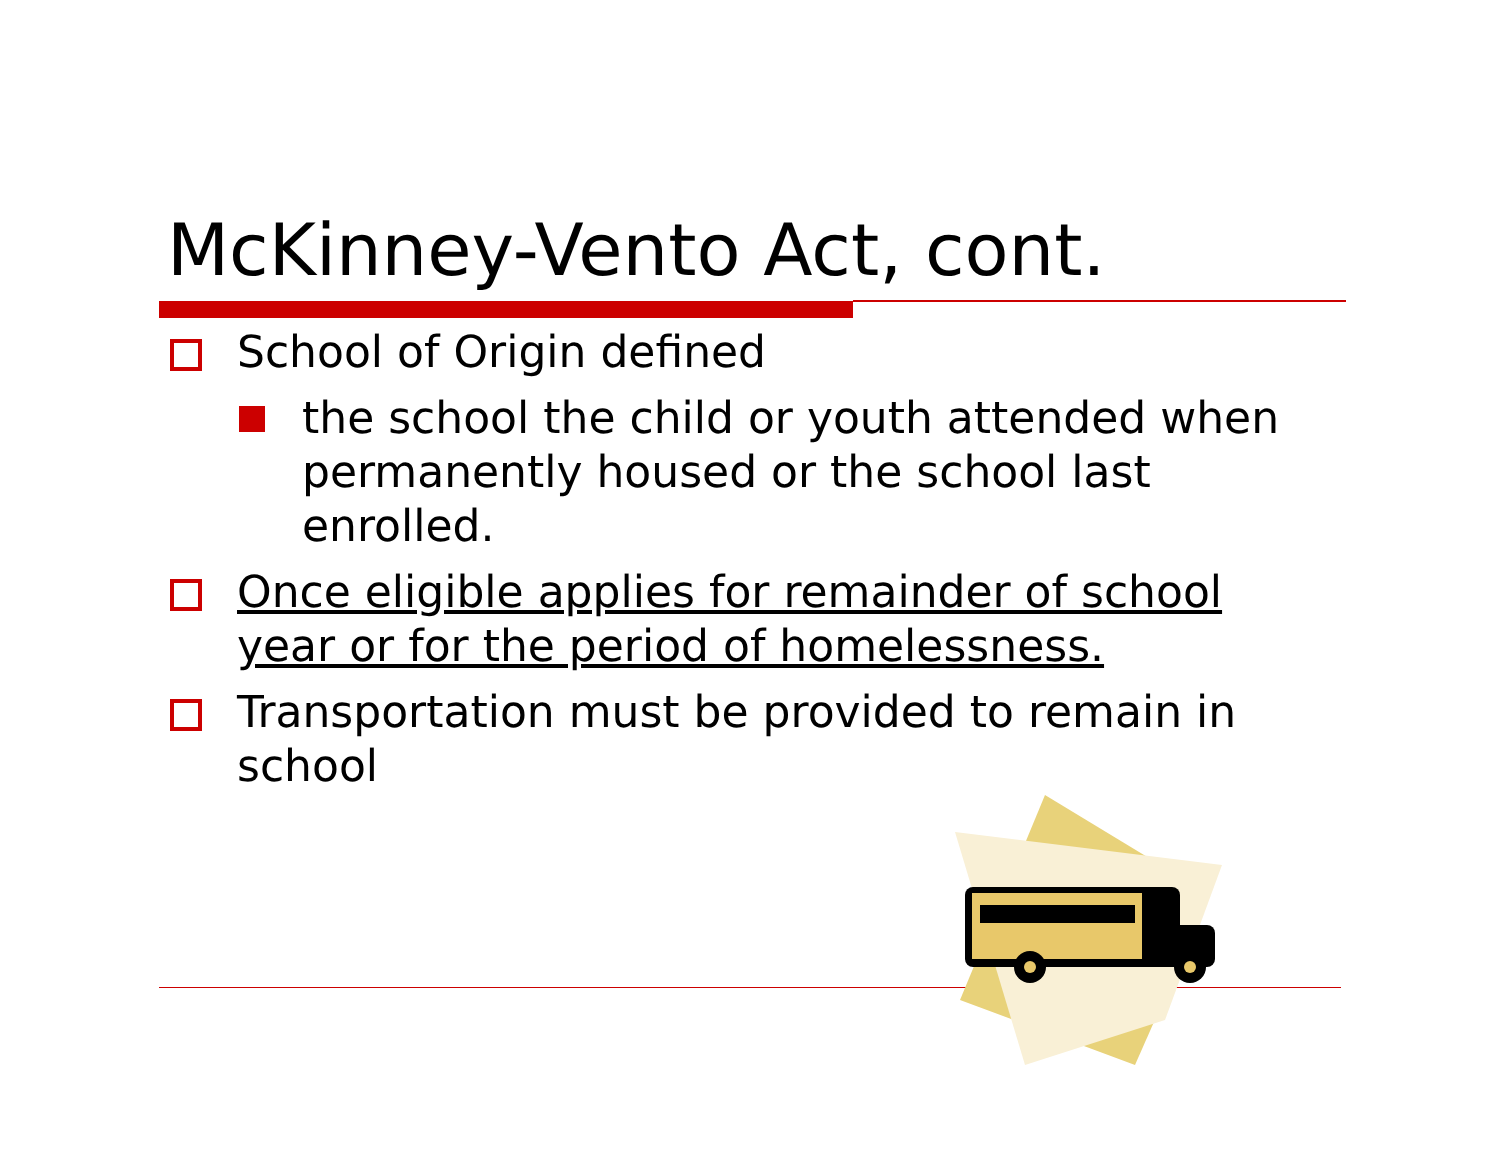McKinney-Vento Act, cont.
School of Origin defined
the school the child or youth attended when permanently housed or the school last enrolled.
Once eligible applies for remainder of school year or for the period of homelessness.
Transportation must be provided to remain in school